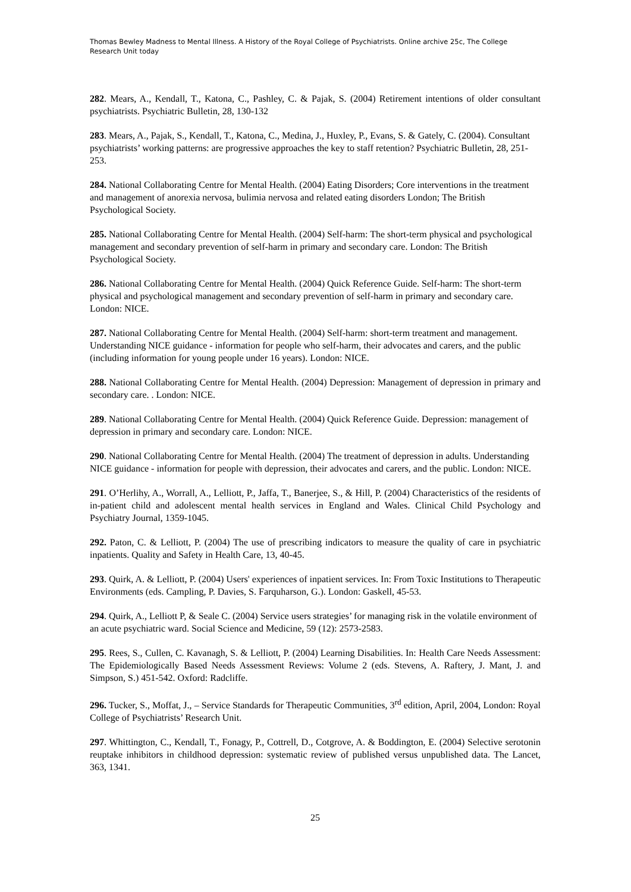Thomas Bewley Madness to Mental Illness. A History of the Royal College of Psychiatrists. Online archive 25c, The College Research Unit today
282. Mears, A., Kendall, T., Katona, C., Pashley, C. & Pajak, S. (2004) Retirement intentions of older consultant psychiatrists. Psychiatric Bulletin, 28, 130-132
283. Mears, A., Pajak, S., Kendall, T., Katona, C., Medina, J., Huxley, P., Evans, S. & Gately, C. (2004). Consultant psychiatrists’ working patterns: are progressive approaches the key to staff retention? Psychiatric Bulletin, 28, 251-253.
284. National Collaborating Centre for Mental Health. (2004) Eating Disorders; Core interventions in the treatment and management of anorexia nervosa, bulimia nervosa and related eating disorders London; The British Psychological Society.
285. National Collaborating Centre for Mental Health. (2004) Self-harm: The short-term physical and psychological management and secondary prevention of self-harm in primary and secondary care. London: The British Psychological Society.
286. National Collaborating Centre for Mental Health. (2004) Quick Reference Guide. Self-harm: The short-term physical and psychological management and secondary prevention of self-harm in primary and secondary care. London: NICE.
287. National Collaborating Centre for Mental Health. (2004) Self-harm: short-term treatment and management. Understanding NICE guidance - information for people who self-harm, their advocates and carers, and the public (including information for young people under 16 years). London: NICE.
288. National Collaborating Centre for Mental Health. (2004) Depression: Management of depression in primary and secondary care. . London: NICE.
289. National Collaborating Centre for Mental Health. (2004) Quick Reference Guide. Depression: management of depression in primary and secondary care. London: NICE.
290. National Collaborating Centre for Mental Health. (2004) The treatment of depression in adults. Understanding NICE guidance - information for people with depression, their advocates and carers, and the public. London: NICE.
291. O’Herlihy, A., Worrall, A., Lelliott, P., Jaffa, T., Banerjee, S., & Hill, P. (2004) Characteristics of the residents of in-patient child and adolescent mental health services in England and Wales. Clinical Child Psychology and Psychiatry Journal, 1359-1045.
292. Paton, C. & Lelliott, P. (2004) The use of prescribing indicators to measure the quality of care in psychiatric inpatients. Quality and Safety in Health Care, 13, 40-45.
293. Quirk, A. & Lelliott, P. (2004) Users' experiences of inpatient services. In: From Toxic Institutions to Therapeutic Environments (eds. Campling, P. Davies, S. Farquharson, G.). London: Gaskell, 45-53.
294. Quirk, A., Lelliott P, & Seale C. (2004) Service users strategies’ for managing risk in the volatile environment of an acute psychiatric ward. Social Science and Medicine, 59 (12): 2573-2583.
295. Rees, S., Cullen, C. Kavanagh, S. & Lelliott, P. (2004) Learning Disabilities. In: Health Care Needs Assessment: The Epidemiologically Based Needs Assessment Reviews: Volume 2 (eds. Stevens, A. Raftery, J. Mant, J. and Simpson, S.) 451-542. Oxford: Radcliffe.
296. Tucker, S., Moffat, J., – Service Standards for Therapeutic Communities, 3<sup>rd</sup> edition, April, 2004, London: Royal College of Psychiatrists’ Research Unit.
297. Whittington, C., Kendall, T., Fonagy, P., Cottrell, D., Cotgrove, A. & Boddington, E. (2004) Selective serotonin reuptake inhibitors in childhood depression: systematic review of published versus unpublished data. The Lancet, 363, 1341.
25